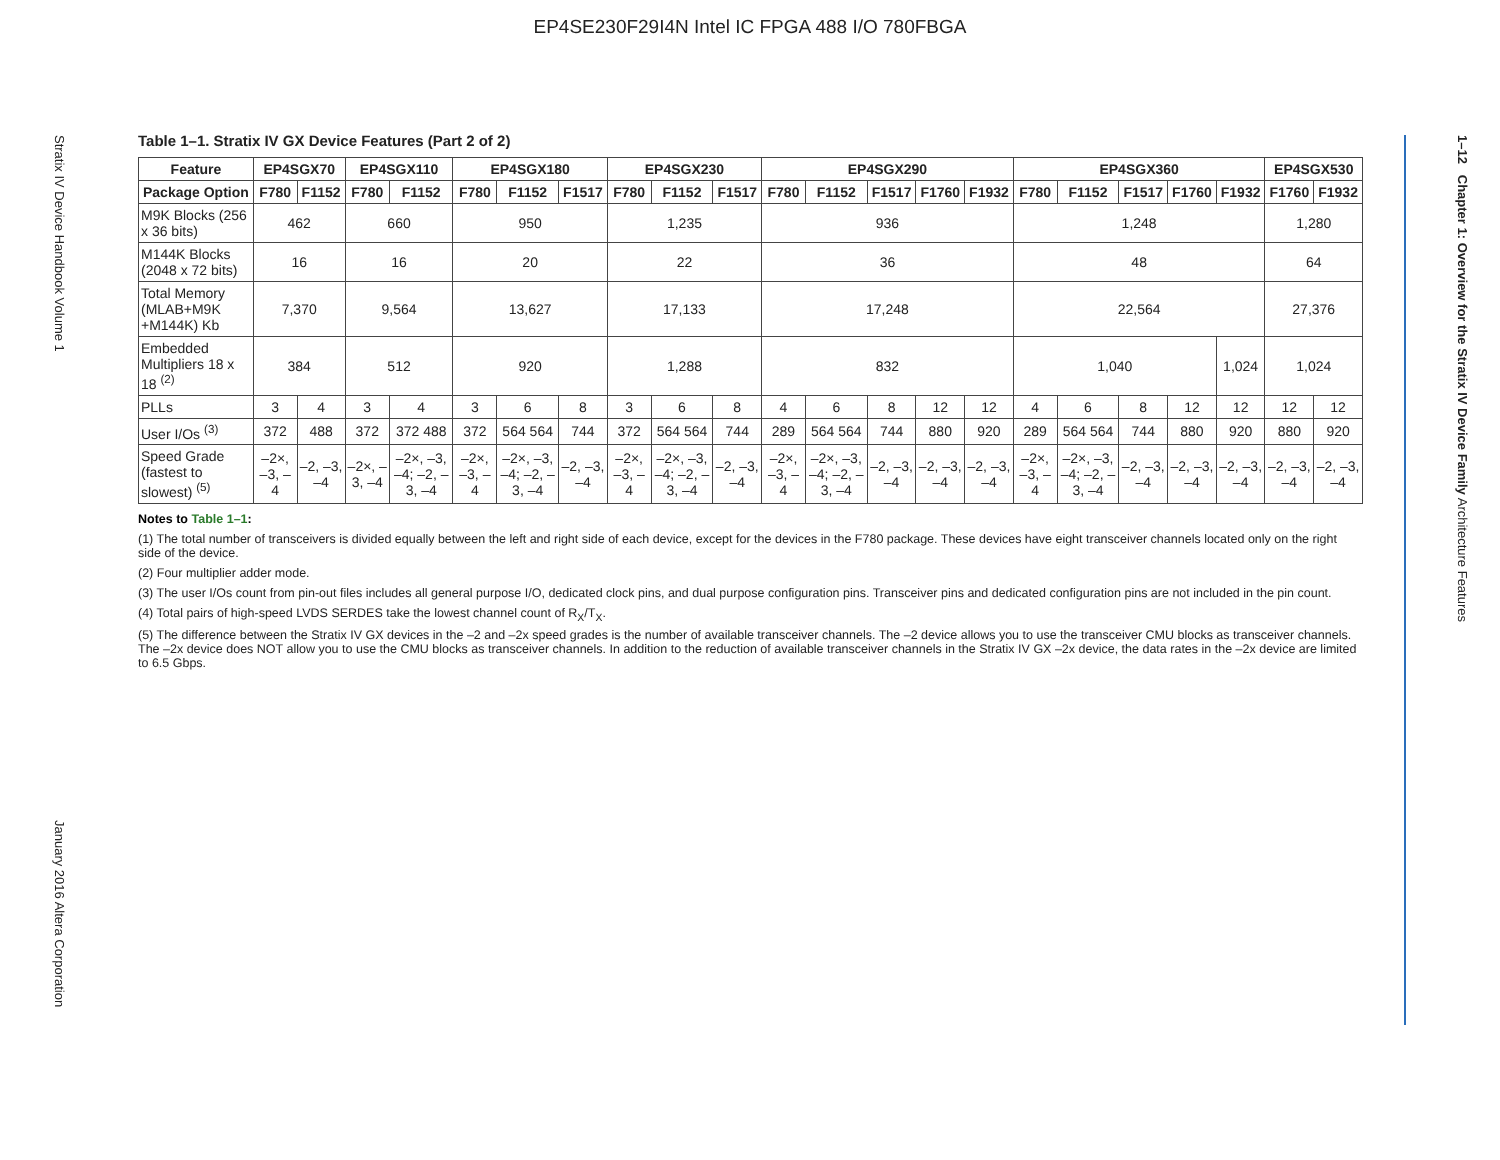EP4SE230F29I4N Intel IC FPGA 488 I/O 780FBGA
Stratix IV Device Handbook Volume 1
January 2016 Altera Corporation
1–12 Chapter 1: Overview for the Stratix IV Device Family Architecture Features
Table 1–1. Stratix IV GX Device Features (Part 2 of 2)
| Feature | EP4SGX70 | | EP4SGX110 | | EP4SGX180 | | | EP4SGX230 | | | EP4SGX290 | | | | | EP4SGX360 | | | | | EP4SGX530 | |
| --- | --- | --- | --- | --- | --- | --- | --- | --- | --- | --- | --- | --- | --- | --- | --- | --- | --- | --- | --- | --- | --- | --- |
| Package Option | F780 | F1152 | F780 | F1152 | F780 | F1152 | F1517 | F780 | F1152 | F1517 | F780 | F1152 | F1517 | F1760 | F1932 | F780 | F1152 | F1517 | F1760 | F1932 | F1760 | F1932 |
| M9K Blocks (256 x 36 bits) | 462 | | 660 | | 950 | | | 1,235 | | | 936 | | | | | 1,248 | | | | | 1,280 | |
| M144K Blocks (2048 x 72 bits) | 16 | | 16 | | 20 | | | 22 | | | 36 | | | | | 48 | | | | | 64 | |
| Total Memory (MLAB+M9K +M144K) Kb | 7,370 | | 9,564 | | 13,627 | | | 17,133 | | | 17,248 | | | | | 22,564 | | | | | 27,376 | |
| Embedded Multipliers 18 x 18 <sup>(2)</sup> | 384 | | 512 | | 920 | | | 1,288 | | | 832 | | | | | 1,040 | | | | 1,024 | 1,024 | |
| PLLs | 3 | 4 | 3 | 4 | 3 | 6 | 8 | 3 | 6 | 8 | 4 | 6 | 8 | 12 | 12 | 4 | 6 | 8 | 12 | 12 | 12 | 12 |
| User I/Os <sup>(3)</sup> | 372 | 488 | 372 | 372 488 | 372 | 564 564 | 744 | 372 | 564 564 | 744 | 289 | 564 564 | 744 | 880 | 920 | 289 | 564 564 | 744 | 880 | 920 | 880 | 920 |
| Speed Grade (fastest to slowest) <sup>(5)</sup> | –2×, –3, –4 | –2, –3, –4 | –2×, –3, –4 | –2×, –3, –4; –2, –3, –4 | –2×, –3, –4 | –2×, –3, –4; –2, –3, –4 | –2, –3, –4 | –2×, –3, –4 | –2×, –3, –4; –2, –3, –4 | –2, –3, –4 | –2×, –3, –4 | –2×, –3, –4; –2, –3, –4 | –2, –3, –4 | –2, –3, –4 | –2, –3, –4 | –2×, –3, –4 | –2×, –3, –4; –2, –3, –4 | –2, –3, –4 | –2, –3, –4 | –2, –3, –4 | –2, –3, –4 | –2, –3, –4 |
Notes to Table 1–1:
(1) The total number of transceivers is divided equally between the left and right side of each device, except for the devices in the F780 package. These devices have eight transceiver channels located only on the right side of the device.
(2) Four multiplier adder mode.
(3) The user I/Os count from pin-out files includes all general purpose I/O, dedicated clock pins, and dual purpose configuration pins. Transceiver pins and dedicated configuration pins are not included in the pin count.
(4) Total pairs of high-speed LVDS SERDES take the lowest channel count of R<sub>X</sub>/T<sub>X</sub>.
(5) The difference between the Stratix IV GX devices in the –2 and –2x speed grades is the number of available transceiver channels. The –2 device allows you to use the transceiver CMU blocks as transceiver channels. The –2x device does NOT allow you to use the CMU blocks as transceiver channels. In addition to the reduction of available transceiver channels in the Stratix IV GX –2x device, the data rates in the –2x device are limited to 6.5 Gbps.